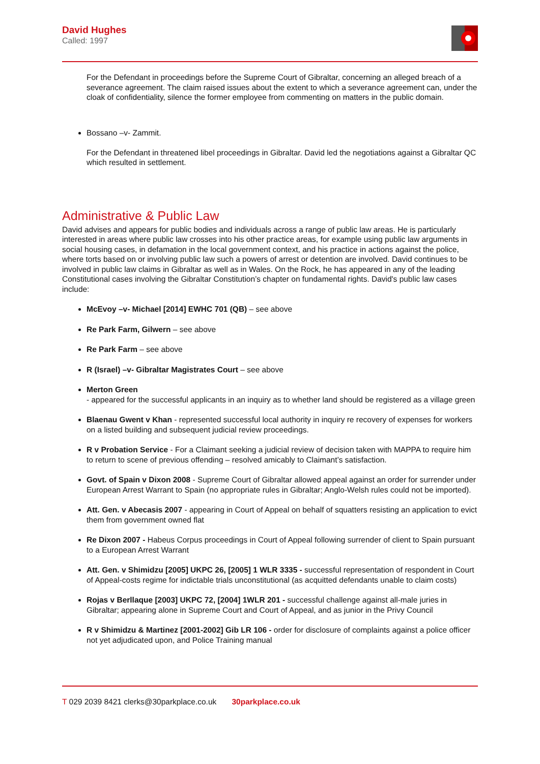David Hughes
Called: 1997
For the Defendant in proceedings before the Supreme Court of Gibraltar, concerning an alleged breach of a severance agreement. The claim raised issues about the extent to which a severance agreement can, under the cloak of confidentiality, silence the former employee from commenting on matters in the public domain.
Bossano –v- Zammit.
For the Defendant in threatened libel proceedings in Gibraltar. David led the negotiations against a Gibraltar QC which resulted in settlement.
Administrative & Public Law
David advises and appears for public bodies and individuals across a range of public law areas. He is particularly interested in areas where public law crosses into his other practice areas, for example using public law arguments in social housing cases, in defamation in the local government context, and his practice in actions against the police, where torts based on or involving public law such a powers of arrest or detention are involved. David continues to be involved in public law claims in Gibraltar as well as in Wales. On the Rock, he has appeared in any of the leading Constitutional cases involving the Gibraltar Constitution’s chapter on fundamental rights. David's public law cases include:
McEvoy –v- Michael [2014] EWHC 701 (QB) – see above
Re Park Farm, Gilwern – see above
Re Park Farm – see above
R (Israel) –v- Gibraltar Magistrates Court – see above
Merton Green
- appeared for the successful applicants in an inquiry as to whether land should be registered as a village green
Blaenau Gwent v Khan - represented successful local authority in inquiry re recovery of expenses for workers on a listed building and subsequent judicial review proceedings.
R v Probation Service - For a Claimant seeking a judicial review of decision taken with MAPPA to require him to return to scene of previous offending – resolved amicably to Claimant’s satisfaction.
Govt. of Spain v Dixon 2008 - Supreme Court of Gibraltar allowed appeal against an order for surrender under European Arrest Warrant to Spain (no appropriate rules in Gibraltar; Anglo-Welsh rules could not be imported).
Att. Gen. v Abecasis 2007 - appearing in Court of Appeal on behalf of squatters resisting an application to evict them from government owned flat
Re Dixon 2007 - Habeus Corpus proceedings in Court of Appeal following surrender of client to Spain pursuant to a European Arrest Warrant
Att. Gen. v Shimidzu [2005] UKPC 26, [2005] 1 WLR 3335 - successful representation of respondent in Court of Appeal-costs regime for indictable trials unconstitutional (as acquitted defendants unable to claim costs)
Rojas v Berllaque [2003] UKPC 72, [2004] 1WLR 201 - successful challenge against all-male juries in Gibraltar; appearing alone in Supreme Court and Court of Appeal, and as junior in the Privy Council
R v Shimidzu & Martinez [2001-2002] Gib LR 106 - order for disclosure of complaints against a police officer not yet adjudicated upon, and Police Training manual
T 029 2039 8421 clerks@30parkplace.co.uk 30parkplace.co.uk